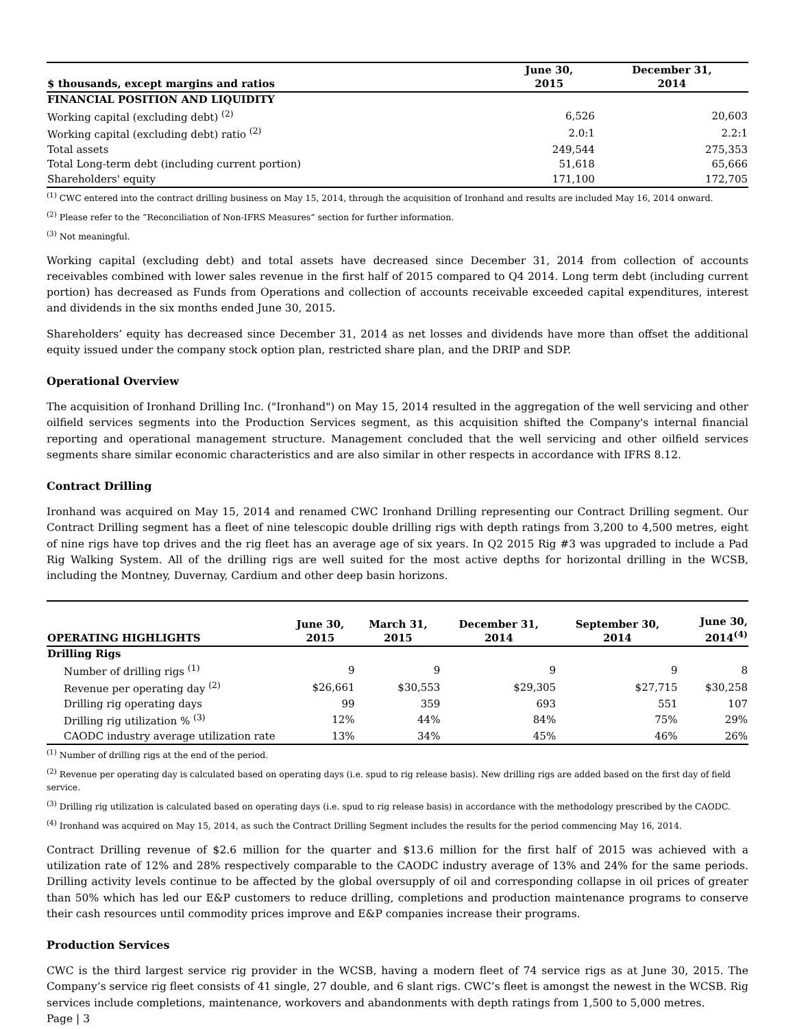| $ thousands, except margins and ratios | June 30, 2015 | December 31, 2014 |
| --- | --- | --- |
| FINANCIAL POSITION AND LIQUIDITY | | |
| Working capital (excluding debt) <sup>(2)</sup> | 6,526 | 20,603 |
| Working capital (excluding debt) ratio <sup>(2)</sup> | 2.0:1 | 2.2:1 |
| Total assets | 249,544 | 275,353 |
| Total Long-term debt (including current portion) | 51,618 | 65,666 |
| Shareholders' equity | 171,100 | 172,705 |
<sup>(1)</sup> CWC entered into the contract drilling business on May 15, 2014, through the acquisition of Ironhand and results are included May 16, 2014 onward.
<sup>(2)</sup> Please refer to the “Reconciliation of Non-IFRS Measures” section for further information.
<sup>(3)</sup> Not meaningful.
Working capital (excluding debt) and total assets have decreased since December 31, 2014 from collection of accounts receivables combined with lower sales revenue in the first half of 2015 compared to Q4 2014. Long term debt (including current portion) has decreased as Funds from Operations and collection of accounts receivable exceeded capital expenditures, interest and dividends in the six months ended June 30, 2015.
Shareholders’ equity has decreased since December 31, 2014 as net losses and dividends have more than offset the additional equity issued under the company stock option plan, restricted share plan, and the DRIP and SDP.
Operational Overview
The acquisition of Ironhand Drilling Inc. ("Ironhand") on May 15, 2014 resulted in the aggregation of the well servicing and other oilfield services segments into the Production Services segment, as this acquisition shifted the Company's internal financial reporting and operational management structure. Management concluded that the well servicing and other oilfield services segments share similar economic characteristics and are also similar in other respects in accordance with IFRS 8.12.
Contract Drilling
Ironhand was acquired on May 15, 2014 and renamed CWC Ironhand Drilling representing our Contract Drilling segment. Our Contract Drilling segment has a fleet of nine telescopic double drilling rigs with depth ratings from 3,200 to 4,500 metres, eight of nine rigs have top drives and the rig fleet has an average age of six years. In Q2 2015 Rig #3 was upgraded to include a Pad Rig Walking System. All of the drilling rigs are well suited for the most active depths for horizontal drilling in the WCSB, including the Montney, Duvernay, Cardium and other deep basin horizons.
| OPERATING HIGHLIGHTS | June 30, 2015 | March 31, 2015 | December 31, 2014 | September 30, 2014 | June 30, 2014<sup>(4)</sup> |
| --- | --- | --- | --- | --- | --- |
| Drilling Rigs | | | | | |
| Number of drilling rigs <sup>(1)</sup> | 9 | 9 | 9 | 9 | 8 |
| Revenue per operating day <sup>(2)</sup> | $26,661 | $30,553 | $29,305 | $27,715 | $30,258 |
| Drilling rig operating days | 99 | 359 | 693 | 551 | 107 |
| Drilling rig utilization % <sup>(3)</sup> | 12% | 44% | 84% | 75% | 29% |
| CAODC industry average utilization rate | 13% | 34% | 45% | 46% | 26% |
<sup>(1)</sup> Number of drilling rigs at the end of the period.
<sup>(2)</sup> Revenue per operating day is calculated based on operating days (i.e. spud to rig release basis). New drilling rigs are added based on the first day of field service.
<sup>(3)</sup> Drilling rig utilization is calculated based on operating days (i.e. spud to rig release basis) in accordance with the methodology prescribed by the CAODC.
<sup>(4)</sup> Ironhand was acquired on May 15, 2014, as such the Contract Drilling Segment includes the results for the period commencing May 16, 2014.
Contract Drilling revenue of $2.6 million for the quarter and $13.6 million for the first half of 2015 was achieved with a utilization rate of 12% and 28% respectively comparable to the CAODC industry average of 13% and 24% for the same periods. Drilling activity levels continue to be affected by the global oversupply of oil and corresponding collapse in oil prices of greater than 50% which has led our E&P customers to reduce drilling, completions and production maintenance programs to conserve their cash resources until commodity prices improve and E&P companies increase their programs.
Production Services
CWC is the third largest service rig provider in the WCSB, having a modern fleet of 74 service rigs as at June 30, 2015. The Company’s service rig fleet consists of 41 single, 27 double, and 6 slant rigs. CWC’s fleet is amongst the newest in the WCSB. Rig services include completions, maintenance, workovers and abandonments with depth ratings from 1,500 to 5,000 metres.
Page | 3